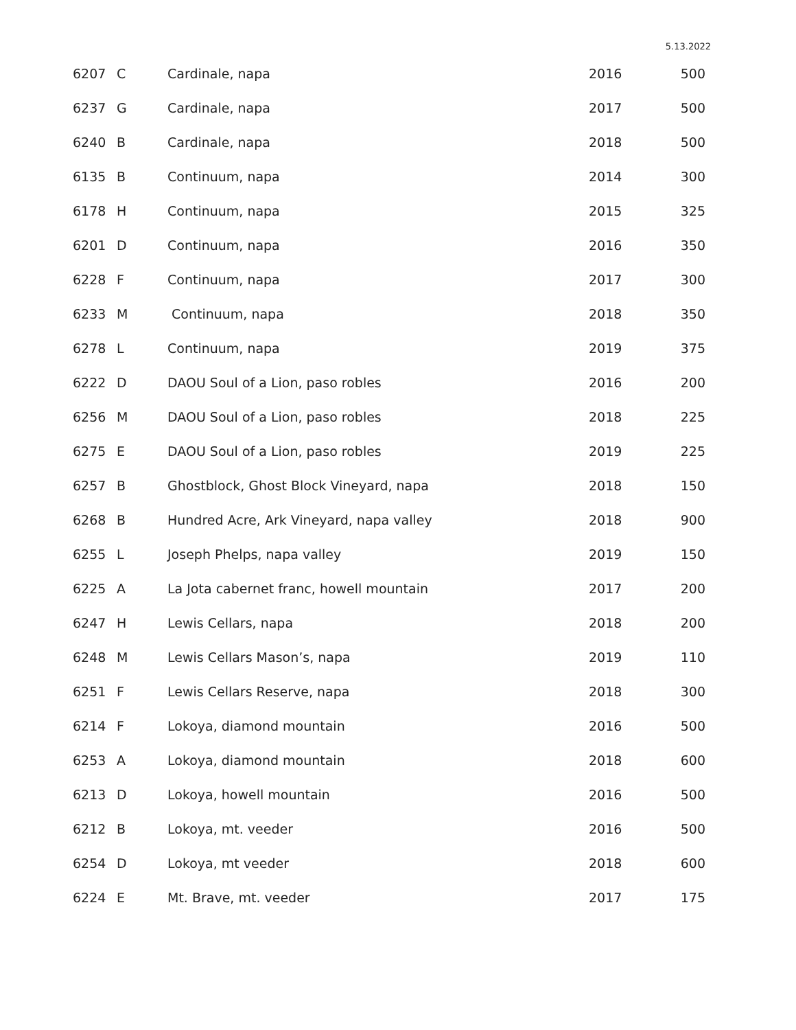5.13.2022
| 6207 | C | Cardinale, napa | 2016 | 500 |
| 6237 | G | Cardinale, napa | 2017 | 500 |
| 6240 | B | Cardinale, napa | 2018 | 500 |
| 6135 | B | Continuum, napa | 2014 | 300 |
| 6178 | H | Continuum, napa | 2015 | 325 |
| 6201 | D | Continuum, napa | 2016 | 350 |
| 6228 | F | Continuum, napa | 2017 | 300 |
| 6233 | M | Continuum, napa | 2018 | 350 |
| 6278 | L | Continuum, napa | 2019 | 375 |
| 6222 | D | DAOU Soul of a Lion, paso robles | 2016 | 200 |
| 6256 | M | DAOU Soul of a Lion, paso robles | 2018 | 225 |
| 6275 | E | DAOU Soul of a Lion, paso robles | 2019 | 225 |
| 6257 | B | Ghostblock, Ghost Block Vineyard, napa | 2018 | 150 |
| 6268 | B | Hundred Acre, Ark Vineyard, napa valley | 2018 | 900 |
| 6255 | L | Joseph Phelps, napa valley | 2019 | 150 |
| 6225 | A | La Jota cabernet franc, howell mountain | 2017 | 200 |
| 6247 | H | Lewis Cellars, napa | 2018 | 200 |
| 6248 | M | Lewis Cellars Mason’s, napa | 2019 | 110 |
| 6251 | F | Lewis Cellars Reserve, napa | 2018 | 300 |
| 6214 | F | Lokoya, diamond mountain | 2016 | 500 |
| 6253 | A | Lokoya, diamond mountain | 2018 | 600 |
| 6213 | D | Lokoya, howell mountain | 2016 | 500 |
| 6212 | B | Lokoya, mt. veeder | 2016 | 500 |
| 6254 | D | Lokoya, mt veeder | 2018 | 600 |
| 6224 | E | Mt. Brave, mt. veeder | 2017 | 175 |